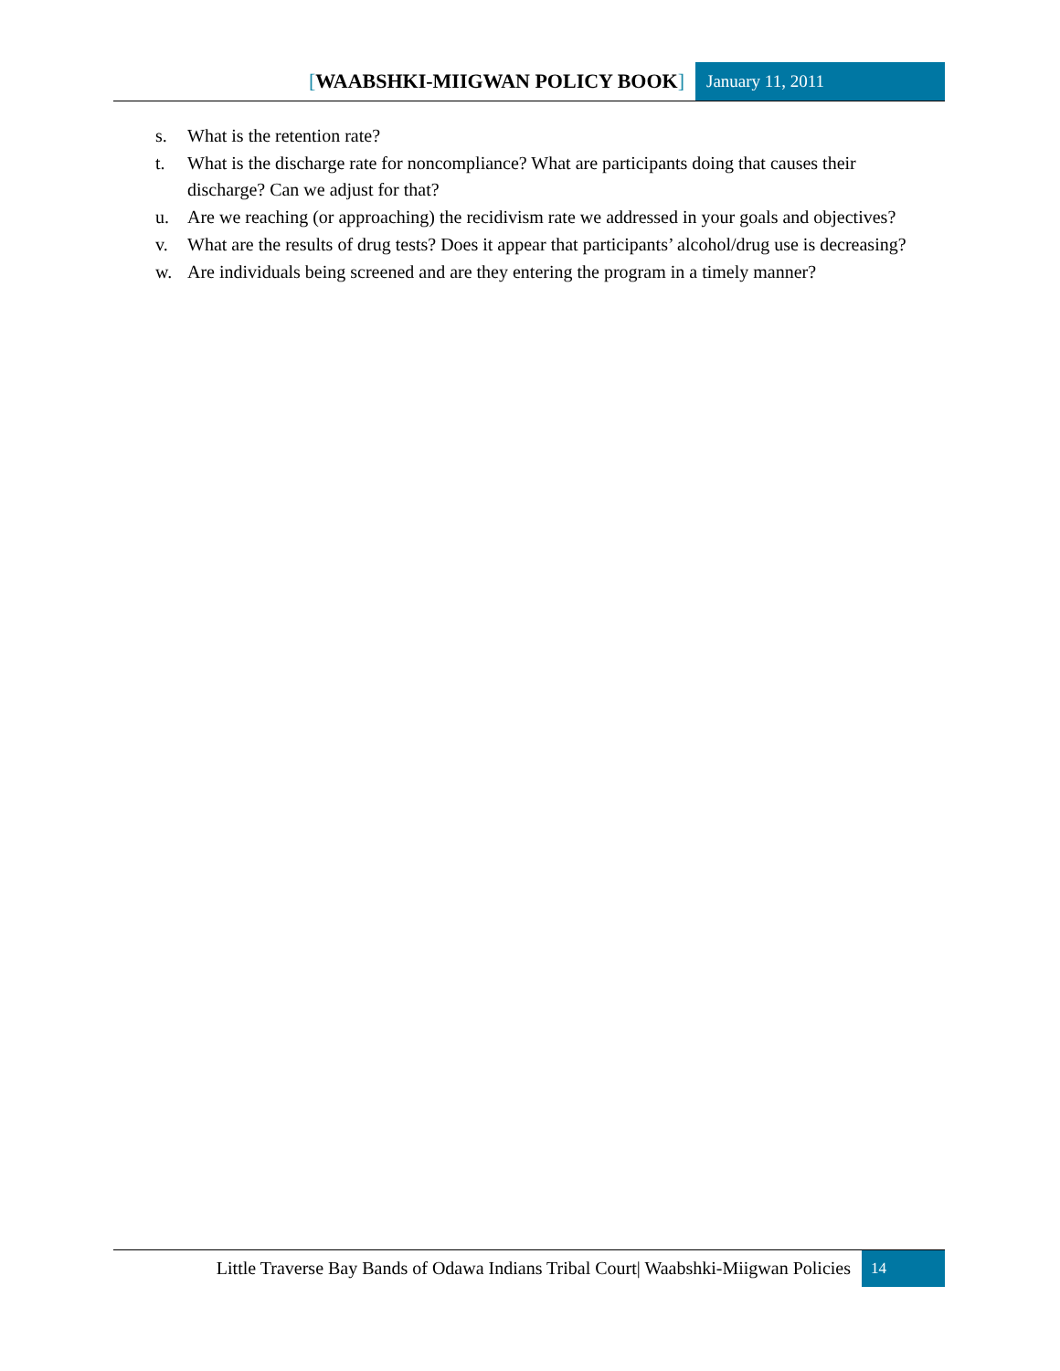[WAABSHKI-MIIGWAN POLICY BOOK]
January 11, 2011
s. What is the retention rate?
t. What is the discharge rate for noncompliance? What are participants doing that causes their discharge? Can we adjust for that?
u. Are we reaching (or approaching) the recidivism rate we addressed in your goals and objectives?
v. What are the results of drug tests? Does it appear that participants’ alcohol/drug use is decreasing?
w. Are individuals being screened and are they entering the program in a timely manner?
Little Traverse Bay Bands of Odawa Indians Tribal Court| Waabshki-Miigwan Policies
14